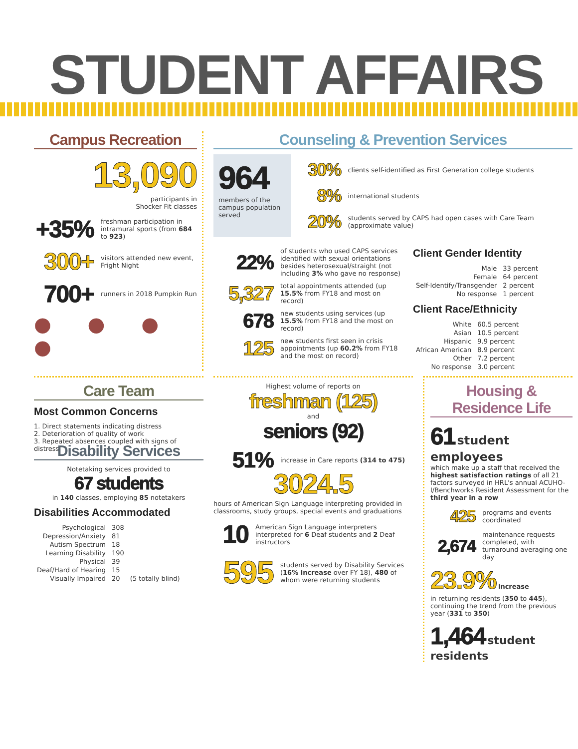STUDENT AFFAIRS
Campus Recreation
13,090
participants in
Shocker Fit classes
+35% freshman participation in intramural sports (from 684 to 923)
300+ visitors attended new event, Fright Night
700+ runners in 2018 Pumpkin Run
● ● ● ●
Counseling & Prevention Services
964
members of the campus population served
30% clients self-identified as First Generation college students
8% international students
20% students served by CAPS had open cases with Care Team (approximate value)
22% of students who used CAPS services identified with sexual orientations besides heterosexual/straight (not including 3% who gave no response)
5,327 total appointments attended (up 15.5% from FY18 and most on record)
678 new students using services (up 15.5% from FY18 and the most on record)
125 new students first seen in crisis appointments (up 60.2% from FY18 and the most on record)
Client Gender Identity
| Male | 33 percent |
| Female | 64 percent |
| Self-Identify/Transgender | 2 percent |
| No response | 1 percent |
Client Race/Ethnicity
| White | 60.5 percent |
| Asian | 10.5 percent |
| Hispanic | 9.9 percent |
| African American | 8.9 percent |
| Other | 7.2 percent |
| No response | 3.0 percent |
Care Team
Most Common Concerns
1. Direct statements indicating distress
2. Deterioration of quality of work
3. Repeated absences coupled with signs of distress
Highest volume of reports on
freshman (125)
and
seniors (92)
51% increase in Care reports (314 to 475)
Housing & Residence Life
61 student employees
which make up a staff that received the highest satisfaction ratings of all 21 factors surveyed in HRL's annual ACUHO-I/Benchworks Resident Assessment for the third year in a row
425 programs and events coordinated
2,674 maintenance requests completed, with turnaround averaging one day
23.9% increase
in returning residents (350 to 445), continuing the trend from the previous year (331 to 350)
1,464 student residents
Disability Services
Notetaking services provided to
67 students
in 140 classes, employing 85 notetakers
Disabilities Accommodated
| Psychological | 308 | |
| Depression/Anxiety | 81 | |
| Autism Spectrum | 18 | |
| Learning Disability | 190 | |
| Physical | 39 | |
| Deaf/Hard of Hearing | 15 | |
| Visually Impaired | 20 | (5 totally blind) |
3024.5
hours of American Sign Language interpreting provided in classrooms, study groups, special events and graduations
10 American Sign Language interpreters interpreted for 6 Deaf students and 2 Deaf instructors
595 students served by Disability Services (16% increase over FY 18), 480 of whom were returning students